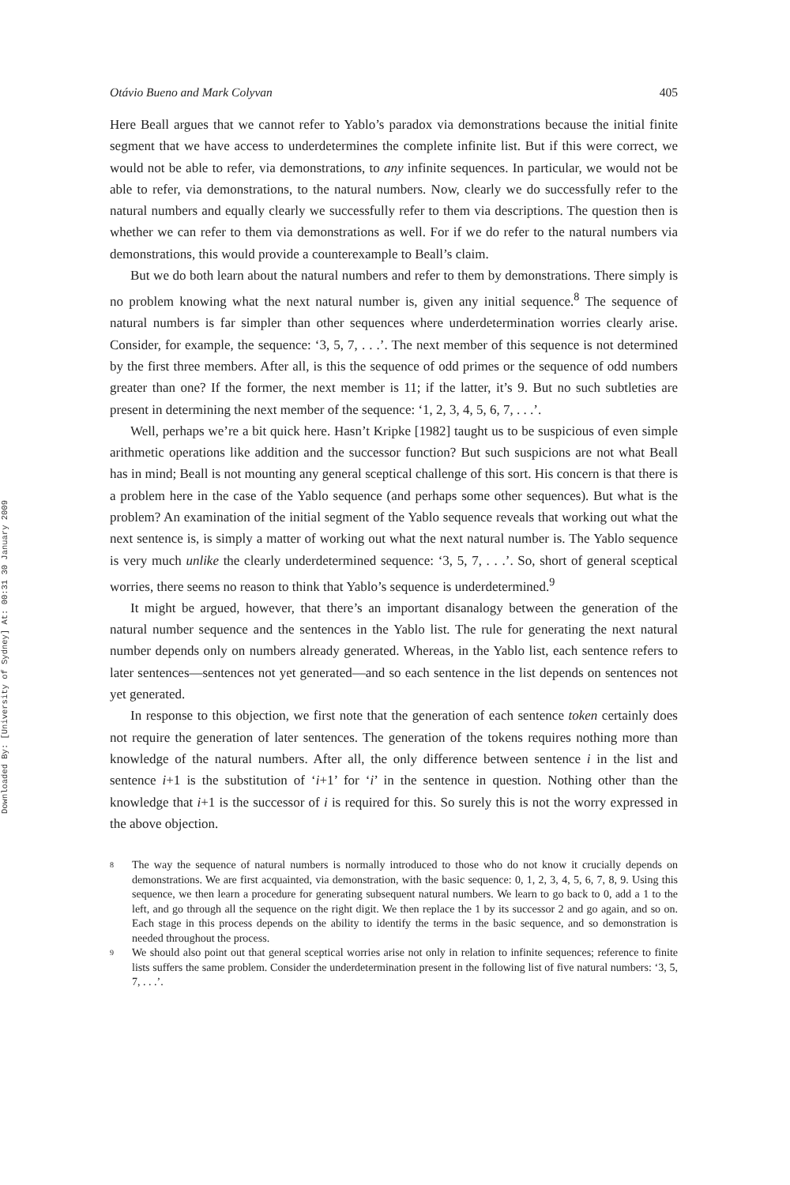Downloaded By: [University of Sydney] At: 00:31 30 January 2009
Otávio Bueno and Mark Colyvan 405
Here Beall argues that we cannot refer to Yablo’s paradox via demonstrations because the initial finite segment that we have access to underdetermines the complete infinite list. But if this were correct, we would not be able to refer, via demonstrations, to any infinite sequences. In particular, we would not be able to refer, via demonstrations, to the natural numbers. Now, clearly we do successfully refer to the natural numbers and equally clearly we successfully refer to them via descriptions. The question then is whether we can refer to them via demonstrations as well. For if we do refer to the natural numbers via demonstrations, this would provide a counterexample to Beall’s claim.
But we do both learn about the natural numbers and refer to them by demonstrations. There simply is no problem knowing what the next natural number is, given any initial sequence.<sup>8</sup> The sequence of natural numbers is far simpler than other sequences where underdetermination worries clearly arise. Consider, for example, the sequence: ‘3, 5, 7, . . .’. The next member of this sequence is not determined by the first three members. After all, is this the sequence of odd primes or the sequence of odd numbers greater than one? If the former, the next member is 11; if the latter, it’s 9. But no such subtleties are present in determining the next member of the sequence: ‘1, 2, 3, 4, 5, 6, 7, . . .’.
Well, perhaps we’re a bit quick here. Hasn’t Kripke [1982] taught us to be suspicious of even simple arithmetic operations like addition and the successor function? But such suspicions are not what Beall has in mind; Beall is not mounting any general sceptical challenge of this sort. His concern is that there is a problem here in the case of the Yablo sequence (and perhaps some other sequences). But what is the problem? An examination of the initial segment of the Yablo sequence reveals that working out what the next sentence is, is simply a matter of working out what the next natural number is. The Yablo sequence is very much unlike the clearly underdetermined sequence: ‘3, 5, 7, . . .’. So, short of general sceptical worries, there seems no reason to think that Yablo’s sequence is underdetermined.<sup>9</sup>
It might be argued, however, that there’s an important disanalogy between the generation of the natural number sequence and the sentences in the Yablo list. The rule for generating the next natural number depends only on numbers already generated. Whereas, in the Yablo list, each sentence refers to later sentences—sentences not yet generated—and so each sentence in the list depends on sentences not yet generated.
In response to this objection, we first note that the generation of each sentence token certainly does not require the generation of later sentences. The generation of the tokens requires nothing more than knowledge of the natural numbers. After all, the only difference between sentence i in the list and sentence i+1 is the substitution of ‘i+1’ for ‘i’ in the sentence in question. Nothing other than the knowledge that i+1 is the successor of i is required for this. So surely this is not the worry expressed in the above objection.
8 The way the sequence of natural numbers is normally introduced to those who do not know it crucially depends on demonstrations. We are first acquainted, via demonstration, with the basic sequence: 0, 1, 2, 3, 4, 5, 6, 7, 8, 9. Using this sequence, we then learn a procedure for generating subsequent natural numbers. We learn to go back to 0, add a 1 to the left, and go through all the sequence on the right digit. We then replace the 1 by its successor 2 and go again, and so on. Each stage in this process depends on the ability to identify the terms in the basic sequence, and so demonstration is needed throughout the process.
9 We should also point out that general sceptical worries arise not only in relation to infinite sequences; reference to finite lists suffers the same problem. Consider the underdetermination present in the following list of five natural numbers: ‘3, 5, 7, . . .’.